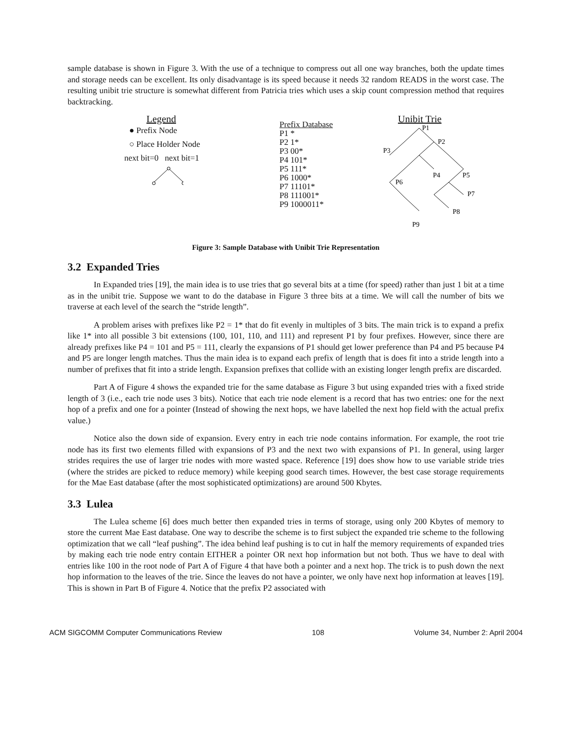sample database is shown in Figure 3. With the use of a technique to compress out all one way branches, both the update times and storage needs can be excellent. Its only disadvantage is its speed because it needs 32 random READS in the worst case. The resulting unibit trie structure is somewhat different from Patricia tries which uses a skip count compression method that requires backtracking.
Legend
● Prefix Node
○ Place Holder Node
next bit=0 next bit=1
Prefix Database
P1 *
P2 1*
P3 00*
P4 101*
P5 111*
P6 1000*
P7 11101*
P8 111001*
P9 1000011*
Unibit Trie
P1
P2
P3
P4
P5
P6
P7
P8
P9
Figure 3: Sample Database with Unibit Trie Representation
3.2 Expanded Tries
In Expanded tries [19], the main idea is to use tries that go several bits at a time (for speed) rather than just 1 bit at a time as in the unibit trie. Suppose we want to do the database in Figure 3 three bits at a time. We will call the number of bits we traverse at each level of the search the “stride length”.
A problem arises with prefixes like P2 = 1* that do fit evenly in multiples of 3 bits. The main trick is to expand a prefix like 1* into all possible 3 bit extensions (100, 101, 110, and 111) and represent P1 by four prefixes. However, since there are already prefixes like P4 = 101 and P5 = 111, clearly the expansions of P1 should get lower preference than P4 and P5 because P4 and P5 are longer length matches. Thus the main idea is to expand each prefix of length that is does fit into a stride length into a number of prefixes that fit into a stride length. Expansion prefixes that collide with an existing longer length prefix are discarded.
Part A of Figure 4 shows the expanded trie for the same database as Figure 3 but using expanded tries with a fixed stride length of 3 (i.e., each trie node uses 3 bits). Notice that each trie node element is a record that has two entries: one for the next hop of a prefix and one for a pointer (Instead of showing the next hops, we have labelled the next hop field with the actual prefix value.)
Notice also the down side of expansion. Every entry in each trie node contains information. For example, the root trie node has its first two elements filled with expansions of P3 and the next two with expansions of P1. In general, using larger strides requires the use of larger trie nodes with more wasted space. Reference [19] does show how to use variable stride tries (where the strides are picked to reduce memory) while keeping good search times. However, the best case storage requirements for the Mae East database (after the most sophisticated optimizations) are around 500 Kbytes.
3.3 Lulea
The Lulea scheme [6] does much better then expanded tries in terms of storage, using only 200 Kbytes of memory to store the current Mae East database. One way to describe the scheme is to first subject the expanded trie scheme to the following optimization that we call “leaf pushing”. The idea behind leaf pushing is to cut in half the memory requirements of expanded tries by making each trie node entry contain EITHER a pointer OR next hop information but not both. Thus we have to deal with entries like 100 in the root node of Part A of Figure 4 that have both a pointer and a next hop. The trick is to push down the next hop information to the leaves of the trie. Since the leaves do not have a pointer, we only have next hop information at leaves [19]. This is shown in Part B of Figure 4. Notice that the prefix P2 associated with
ACM SIGCOMM Computer Communications Review 108 Volume 34, Number 2: April 2004